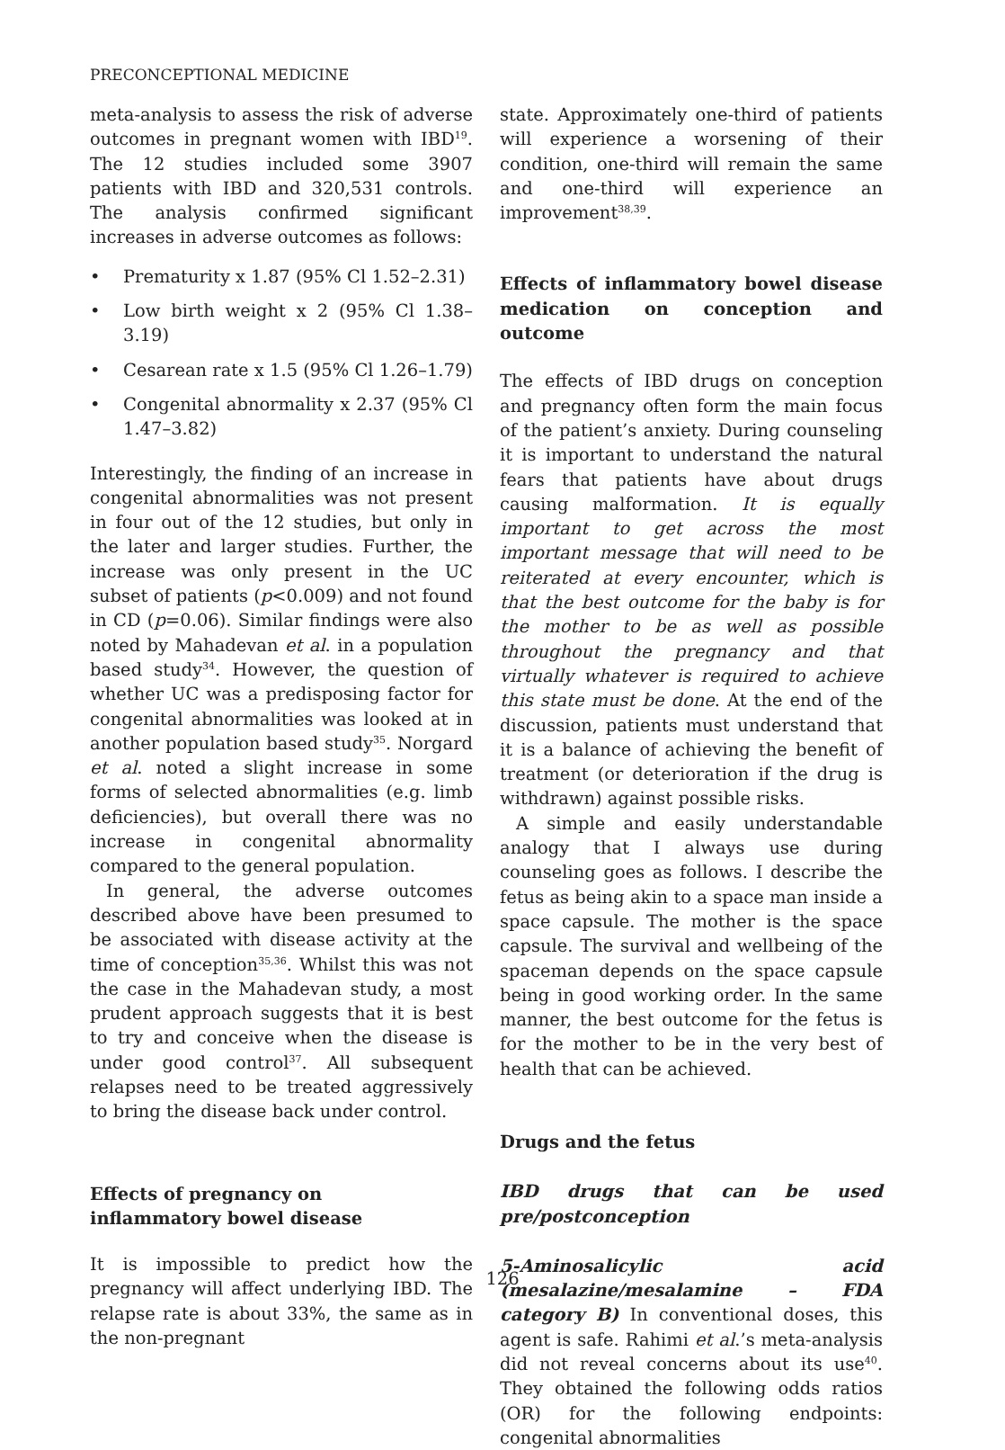PRECONCEPTIONAL MEDICINE
meta-analysis to assess the risk of adverse outcomes in pregnant women with IBD<sup>19</sup>. The 12 studies included some 3907 patients with IBD and 320,531 controls. The analysis confirmed significant increases in adverse outcomes as follows:
• Prematurity x 1.87 (95% Cl 1.52–2.31)
• Low birth weight x 2 (95% Cl 1.38–3.19)
• Cesarean rate x 1.5 (95% Cl 1.26–1.79)
• Congenital abnormality x 2.37 (95% Cl 1.47–3.82)
Interestingly, the finding of an increase in congenital abnormalities was not present in four out of the 12 studies, but only in the later and larger studies. Further, the increase was only present in the UC subset of patients (p<0.009) and not found in CD (p=0.06). Similar findings were also noted by Mahadevan et al. in a population based study<sup>34</sup>. However, the question of whether UC was a predisposing factor for congenital abnormalities was looked at in another population based study<sup>35</sup>. Norgard et al. noted a slight increase in some forms of selected abnormalities (e.g. limb deficiencies), but overall there was no increase in congenital abnormality compared to the general population.
In general, the adverse outcomes described above have been presumed to be associated with disease activity at the time of conception<sup>35,36</sup>. Whilst this was not the case in the Mahadevan study, a most prudent approach suggests that it is best to try and conceive when the disease is under good control<sup>37</sup>. All subsequent relapses need to be treated aggressively to bring the disease back under control.
Effects of pregnancy on
inflammatory bowel disease
It is impossible to predict how the pregnancy will affect underlying IBD. The relapse rate is about 33%, the same as in the non-pregnant
state. Approximately one-third of patients will experience a worsening of their condition, one-third will remain the same and one-third will experience an improvement<sup>38,39</sup>.
Effects of inflammatory bowel disease medication on conception and outcome
The effects of IBD drugs on conception and pregnancy often form the main focus of the patient’s anxiety. During counseling it is important to understand the natural fears that patients have about drugs causing malformation. It is equally important to get across the most important message that will need to be reiterated at every encounter, which is that the best outcome for the baby is for the mother to be as well as possible throughout the pregnancy and that virtually whatever is required to achieve this state must be done. At the end of the discussion, patients must understand that it is a balance of achieving the benefit of treatment (or deterioration if the drug is withdrawn) against possible risks.
A simple and easily understandable analogy that I always use during counseling goes as follows. I describe the fetus as being akin to a space man inside a space capsule. The mother is the space capsule. The survival and wellbeing of the spaceman depends on the space capsule being in good working order. In the same manner, the best outcome for the fetus is for the mother to be in the very best of health that can be achieved.
Drugs and the fetus
IBD drugs that can be used pre/postconception
5-Aminosalicylic acid (mesalazine/mesalamine – FDA category B) In conventional doses, this agent is safe. Rahimi et al.’s meta-analysis did not reveal concerns about its use<sup>40</sup>. They obtained the following odds ratios (OR) for the following endpoints: congenital abnormalities
126